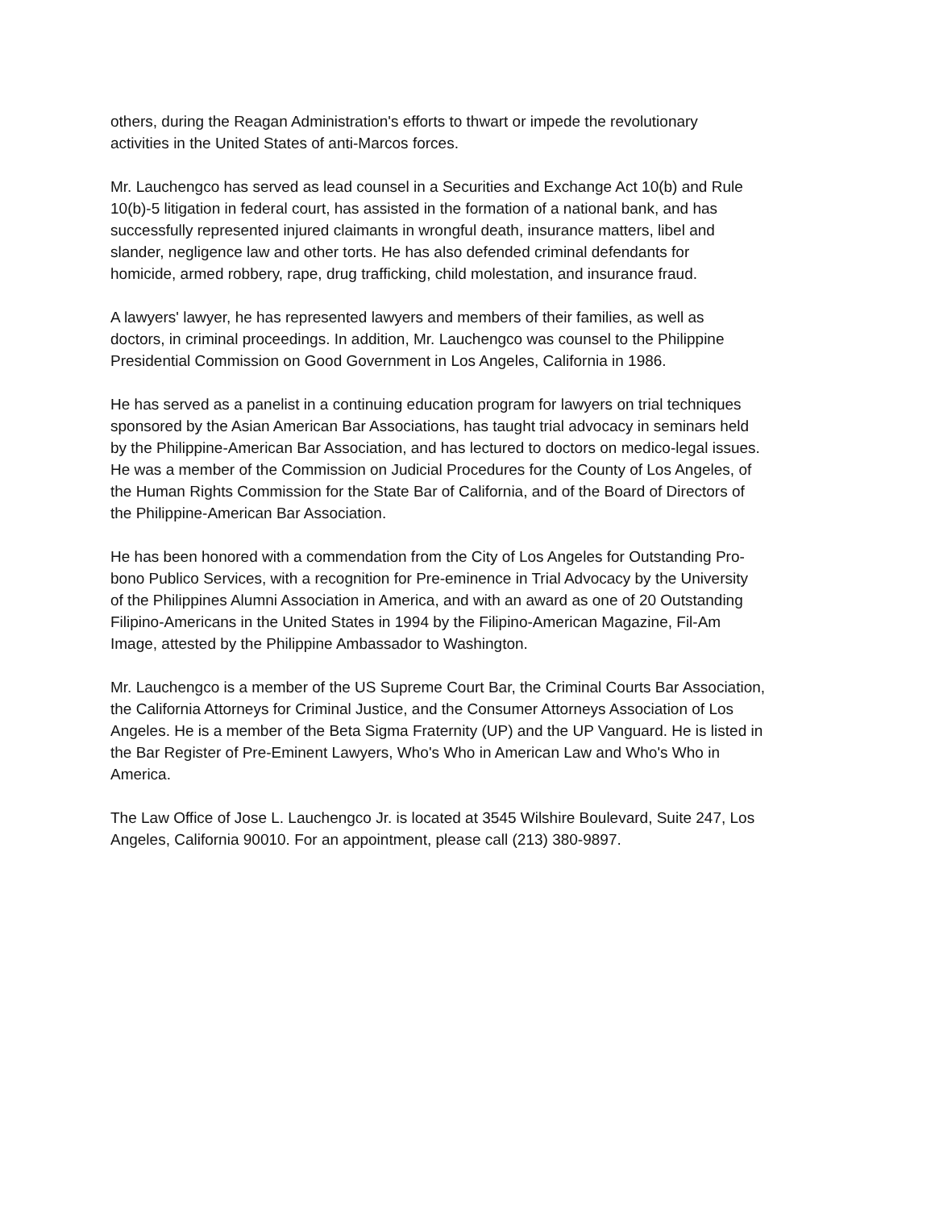others, during the Reagan Administration's efforts to thwart or impede the revolutionary
activities in the United States of anti-Marcos forces.
Mr. Lauchengco has served as lead counsel in a Securities and Exchange Act 10(b) and Rule
10(b)-5 litigation in federal court, has assisted in the formation of a national bank, and has
successfully represented injured claimants in wrongful death, insurance matters, libel and
slander, negligence law and other torts. He has also defended criminal defendants for
homicide, armed robbery, rape, drug trafficking, child molestation, and insurance fraud.
A lawyers' lawyer, he has represented lawyers and members of their families, as well as
doctors, in criminal proceedings. In addition, Mr. Lauchengco was counsel to the Philippine
Presidential Commission on Good Government in Los Angeles, California in 1986.
He has served as a panelist in a continuing education program for lawyers on trial techniques
sponsored by the Asian American Bar Associations, has taught trial advocacy in seminars held
by the Philippine-American Bar Association, and has lectured to doctors on medico-legal issues.
He was a member of the Commission on Judicial Procedures for the County of Los Angeles, of
the Human Rights Commission for the State Bar of California, and of the Board of Directors of
the Philippine-American Bar Association.
He has been honored with a commendation from the City of Los Angeles for Outstanding Pro-
bono Publico Services, with a recognition for Pre-eminence in Trial Advocacy by the University
of the Philippines Alumni Association in America, and with an award as one of 20 Outstanding
Filipino-Americans in the United States in 1994 by the Filipino-American Magazine, Fil-Am
Image, attested by the Philippine Ambassador to Washington.
Mr. Lauchengco is a member of the US Supreme Court Bar, the Criminal Courts Bar Association,
the California Attorneys for Criminal Justice, and the Consumer Attorneys Association of Los
Angeles. He is a member of the Beta Sigma Fraternity (UP) and the UP Vanguard. He is listed in
the Bar Register of Pre-Eminent Lawyers, Who's Who in American Law and Who's Who in
America.
The Law Office of Jose L. Lauchengco Jr. is located at 3545 Wilshire Boulevard, Suite 247, Los
Angeles, California 90010. For an appointment, please call (213) 380-9897.